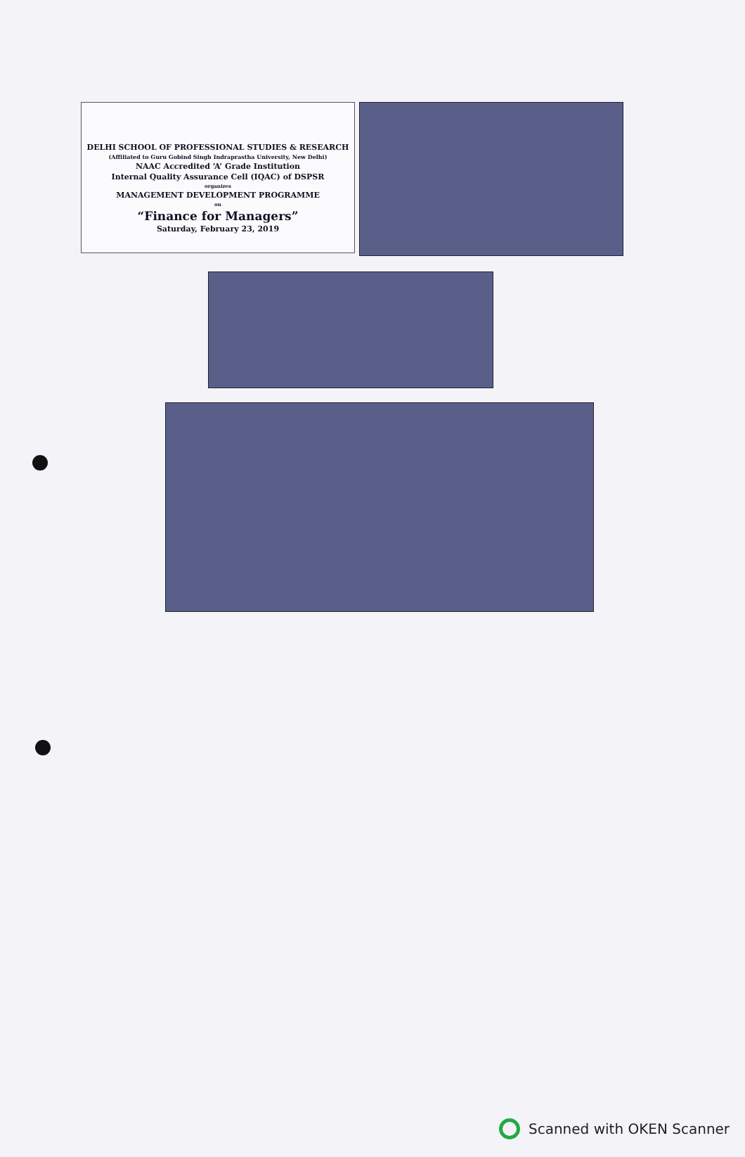DELHI SCHOOL OF PROFESSIONAL STUDIES & RESEARCH
(Affiliated to Guru Gobind Singh Indraprastha University, New Delhi)
NAAC Accredited ‘A’ Grade Institution
Internal Quality Assurance Cell (IQAC) of DSPSR
organizes
MANAGEMENT DEVELOPMENT PROGRAMME
on
“Finance for Managers”
Saturday, February 23, 2019
Scanned with OKEN Scanner